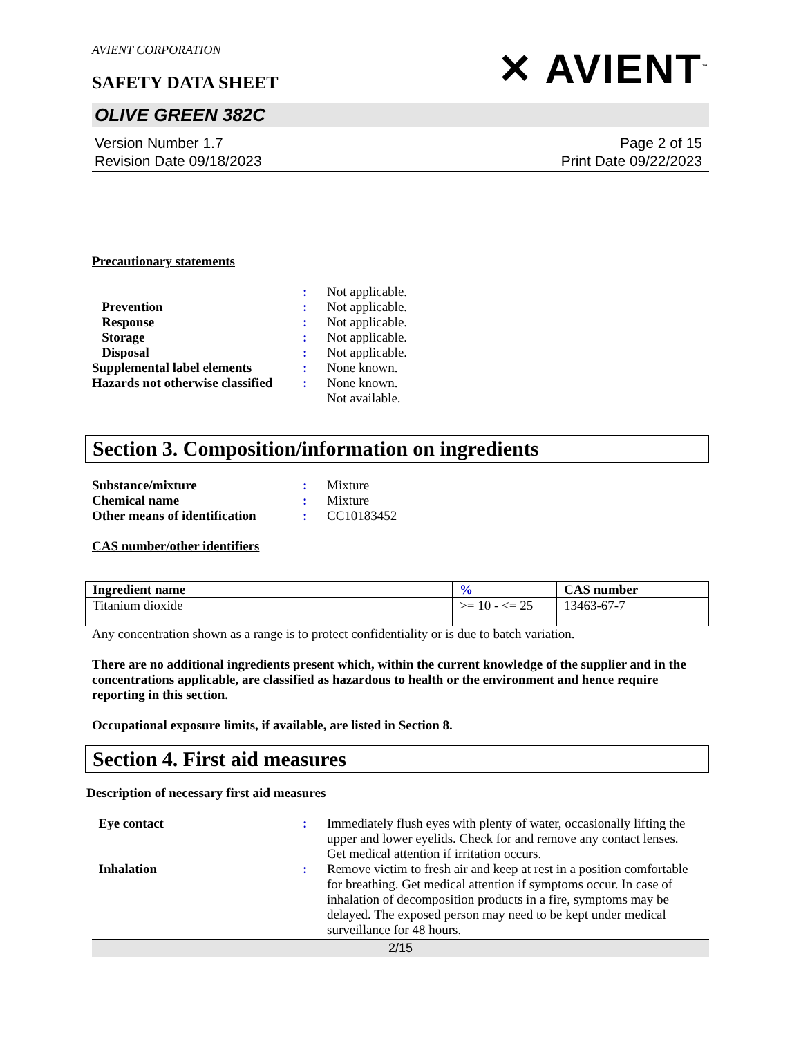AVIENT CORPORATION
SAFETY DATA SHEET
✕ AVIENT<sup>™</sup>
OLIVE GREEN 382C
Version Number 1.7
Revision Date 09/18/2023
Page 2 of 15
Print Date 09/22/2023
Precautionary statements
| | : | Not applicable. |
| Prevention | : | Not applicable. |
| Response | : | Not applicable. |
| Storage | : | Not applicable. |
| Disposal | : | Not applicable. |
| Supplemental label elements | : | None known. |
| Hazards not otherwise classified | : | None known. Not available. |
Section 3. Composition/information on ingredients
| Substance/mixture | : | Mixture |
| Chemical name | : | Mixture |
| Other means of identification | : | CC10183452 |
CAS number/other identifiers
| Ingredient name | % | CAS number |
| --- | --- | --- |
| Titanium dioxide | >= 10 - <= 25 | 13463-67-7 |
Any concentration shown as a range is to protect confidentiality or is due to batch variation.
There are no additional ingredients present which, within the current knowledge of the supplier and in the concentrations applicable, are classified as hazardous to health or the environment and hence require reporting in this section.
Occupational exposure limits, if available, are listed in Section 8.
Section 4. First aid measures
Description of necessary first aid measures
| Eye contact | : | Immediately flush eyes with plenty of water, occasionally lifting the upper and lower eyelids. Check for and remove any contact lenses. Get medical attention if irritation occurs. |
| Inhalation | : | Remove victim to fresh air and keep at rest in a position comfortable for breathing. Get medical attention if symptoms occur. In case of inhalation of decomposition products in a fire, symptoms may be delayed. The exposed person may need to be kept under medical surveillance for 48 hours. |
2/15